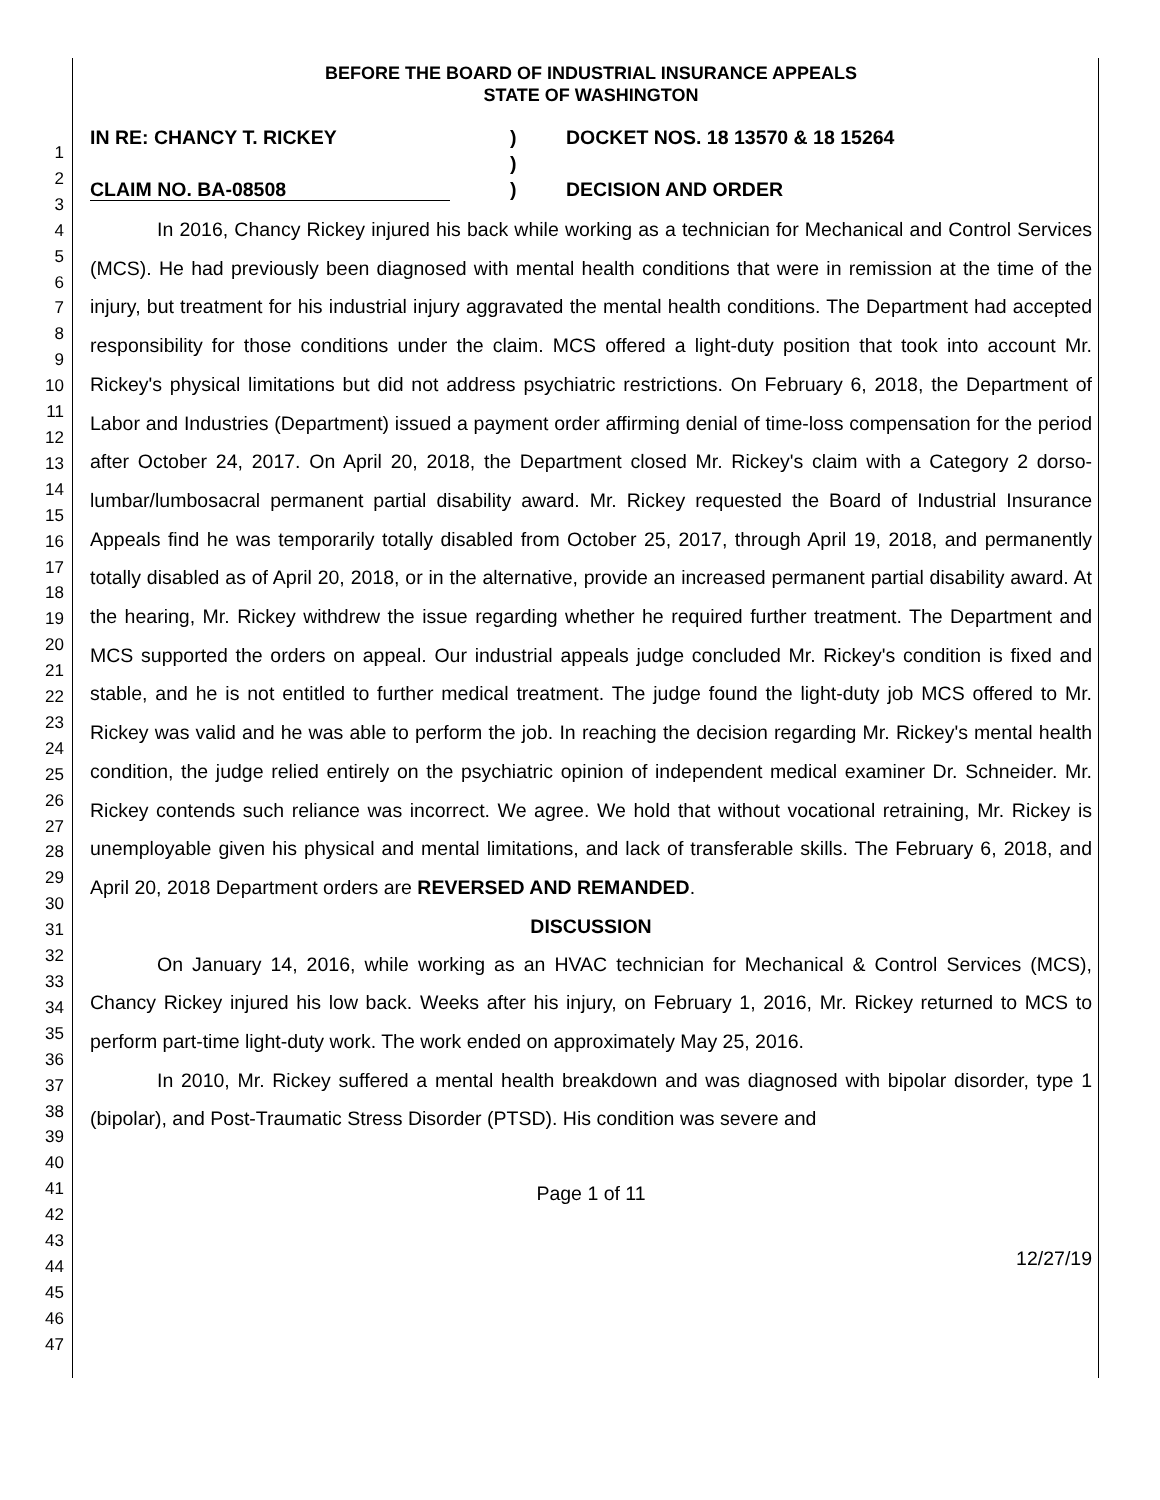1
2
3
4
5
6
7
8
9
10
11
12
13
14
15
16
17
18
19
20
21
22
23
24
25
26
27
28
29
30
31
32
33
34
35
36
37
38
39
40
41
42
43
44
45
46
47
BEFORE THE BOARD OF INDUSTRIAL INSURANCE APPEALS
STATE OF WASHINGTON
IN RE: CHANCY T. RICKEY
CLAIM NO. BA-08508
)
)
)
DOCKET NOS. 18 13570 & 18 15264
DECISION AND ORDER
In 2016, Chancy Rickey injured his back while working as a technician for Mechanical and Control Services (MCS). He had previously been diagnosed with mental health conditions that were in remission at the time of the injury, but treatment for his industrial injury aggravated the mental health conditions. The Department had accepted responsibility for those conditions under the claim. MCS offered a light-duty position that took into account Mr. Rickey's physical limitations but did not address psychiatric restrictions. On February 6, 2018, the Department of Labor and Industries (Department) issued a payment order affirming denial of time-loss compensation for the period after October 24, 2017. On April 20, 2018, the Department closed Mr. Rickey's claim with a Category 2 dorso-lumbar/lumbosacral permanent partial disability award. Mr. Rickey requested the Board of Industrial Insurance Appeals find he was temporarily totally disabled from October 25, 2017, through April 19, 2018, and permanently totally disabled as of April 20, 2018, or in the alternative, provide an increased permanent partial disability award. At the hearing, Mr. Rickey withdrew the issue regarding whether he required further treatment. The Department and MCS supported the orders on appeal. Our industrial appeals judge concluded Mr. Rickey's condition is fixed and stable, and he is not entitled to further medical treatment. The judge found the light-duty job MCS offered to Mr. Rickey was valid and he was able to perform the job. In reaching the decision regarding Mr. Rickey's mental health condition, the judge relied entirely on the psychiatric opinion of independent medical examiner Dr. Schneider. Mr. Rickey contends such reliance was incorrect. We agree. We hold that without vocational retraining, Mr. Rickey is unemployable given his physical and mental limitations, and lack of transferable skills. The February 6, 2018, and April 20, 2018 Department orders are REVERSED AND REMANDED.
DISCUSSION
On January 14, 2016, while working as an HVAC technician for Mechanical & Control Services (MCS), Chancy Rickey injured his low back. Weeks after his injury, on February 1, 2016, Mr. Rickey returned to MCS to perform part-time light-duty work. The work ended on approximately May 25, 2016.
In 2010, Mr. Rickey suffered a mental health breakdown and was diagnosed with bipolar disorder, type 1 (bipolar), and Post-Traumatic Stress Disorder (PTSD). His condition was severe and
Page 1 of 11
12/27/19